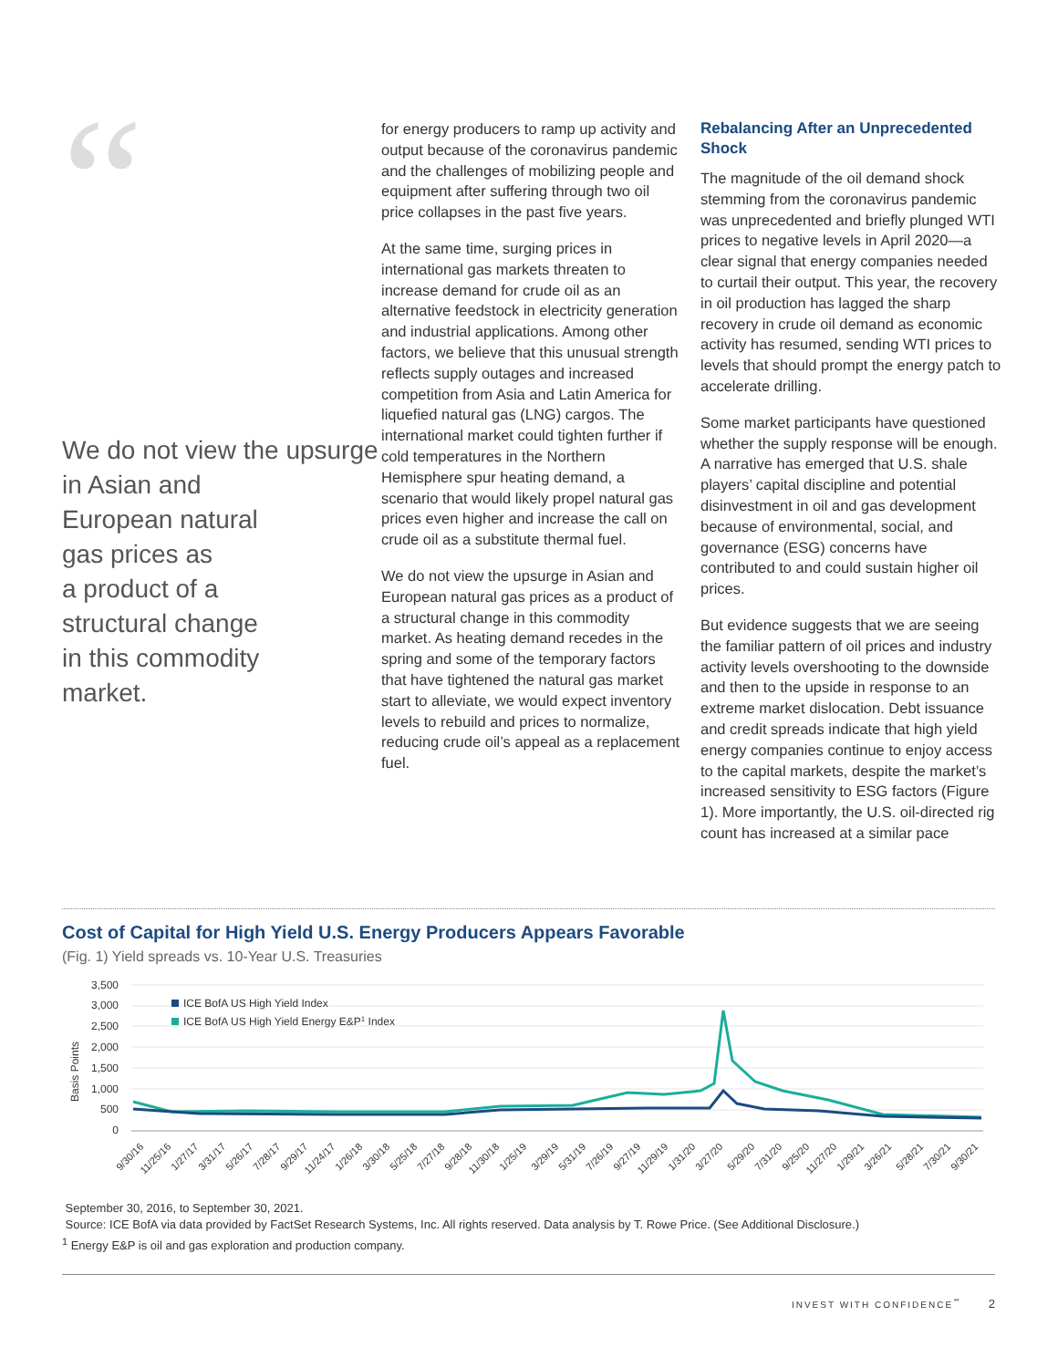“
We do not view the upsurge
in Asian and
European natural
gas prices as
a product of a
structural change
in this commodity
market.
for energy producers to ramp up activity and output because of the coronavirus pandemic and the challenges of mobilizing people and equipment after suffering through two oil price collapses in the past five years.
At the same time, surging prices in international gas markets threaten to increase demand for crude oil as an alternative feedstock in electricity generation and industrial applications. Among other factors, we believe that this unusual strength reflects supply outages and increased competition from Asia and Latin America for liquefied natural gas (LNG) cargos. The international market could tighten further if cold temperatures in the Northern Hemisphere spur heating demand, a scenario that would likely propel natural gas prices even higher and increase the call on crude oil as a substitute thermal fuel.
We do not view the upsurge in Asian and European natural gas prices as a product of a structural change in this commodity market. As heating demand recedes in the spring and some of the temporary factors that have tightened the natural gas market start to alleviate, we would expect inventory levels to rebuild and prices to normalize, reducing crude oil’s appeal as a replacement fuel.
Rebalancing After an Unprecedented Shock
The magnitude of the oil demand shock stemming from the coronavirus pandemic was unprecedented and briefly plunged WTI prices to negative levels in April 2020—a clear signal that energy companies needed to curtail their output. This year, the recovery in oil production has lagged the sharp recovery in crude oil demand as economic activity has resumed, sending WTI prices to levels that should prompt the energy patch to accelerate drilling.
Some market participants have questioned whether the supply response will be enough. A narrative has emerged that U.S. shale players’ capital discipline and potential disinvestment in oil and gas development because of environmental, social, and governance (ESG) concerns have contributed to and could sustain higher oil prices.
But evidence suggests that we are seeing the familiar pattern of oil prices and industry activity levels overshooting to the downside and then to the upside in response to an extreme market dislocation. Debt issuance and credit spreads indicate that high yield energy companies continue to enjoy access to the capital markets, despite the market’s increased sensitivity to ESG factors (Figure 1). More importantly, the U.S. oil-directed rig count has increased at a similar pace
Cost of Capital for High Yield U.S. Energy Producers Appears Favorable
(Fig. 1) Yield spreads vs. 10-Year U.S. Treasuries
Basis Points
3,500
3,000
2,500
2,000
1,500
1,000
500
0
ICE BofA US High Yield Index
ICE BofA US High Yield Energy E&P1 Index
9/30/16
11/25/16
1/27/17
3/31/17
5/26/17
7/28/17
9/29/17
11/24/17
1/26/18
3/30/18
5/25/18
7/27/18
9/28/18
11/30/18
1/25/19
3/29/19
5/31/19
7/26/19
9/27/19
11/29/19
1/31/20
3/27/20
5/29/20
7/31/20
9/25/20
11/27/20
1/29/21
3/26/21
5/28/21
7/30/21
9/30/21
September 30, 2016, to September 30, 2021.
Source: ICE BofA via data provided by FactSet Research Systems, Inc. All rights reserved. Data analysis by T. Rowe Price. (See Additional Disclosure.)
<sup>1</sup> Energy E&P is oil and gas exploration and production company.
INVEST WITH CONFIDENCE<sup>℠</sup> 2